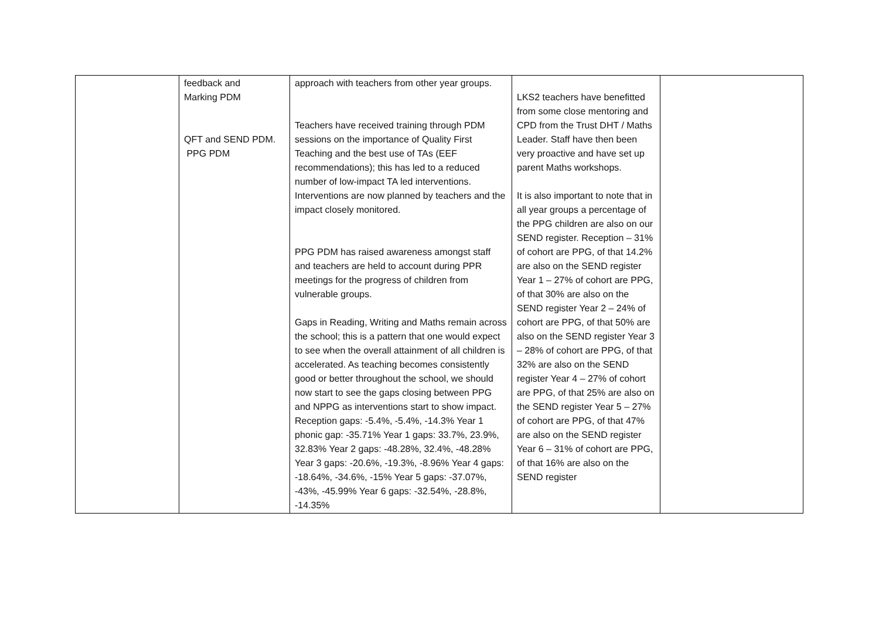| | feedback and Marking PDM QFT and SEND PDM. PPG PDM | approach with teachers from other year groups. Teachers have received training through PDM sessions on the importance of Quality First Teaching and the best use of TAs (EEF recommendations); this has led to a reduced number of low-impact TA led interventions. Interventions are now planned by teachers and the impact closely monitored. PPG PDM has raised awareness amongst staff and teachers are held to account during PPR meetings for the progress of children from vulnerable groups. Gaps in Reading, Writing and Maths remain across the school; this is a pattern that one would expect to see when the overall attainment of all children is accelerated. As teaching becomes consistently good or better throughout the school, we should now start to see the gaps closing between PPG and NPPG as interventions start to show impact. Reception gaps: -5.4%, -5.4%, -14.3% Year 1 phonic gap: -35.71% Year 1 gaps: 33.7%, 23.9%, 32.83% Year 2 gaps: -48.28%, 32.4%, -48.28% Year 3 gaps: -20.6%, -19.3%, -8.96% Year 4 gaps: -18.64%, -34.6%, -15% Year 5 gaps: -37.07%, -43%, -45.99% Year 6 gaps: -32.54%, -28.8%, -14.35% | LKS2 teachers have benefitted from some close mentoring and CPD from the Trust DHT / Maths Leader. Staff have then been very proactive and have set up parent Maths workshops. It is also important to note that in all year groups a percentage of the PPG children are also on our SEND register. Reception – 31% of cohort are PPG, of that 14.2% are also on the SEND register Year 1 – 27% of cohort are PPG, of that 30% are also on the SEND register Year 2 – 24% of cohort are PPG, of that 50% are also on the SEND register Year 3 – 28% of cohort are PPG, of that 32% are also on the SEND register Year 4 – 27% of cohort are PPG, of that 25% are also on the SEND register Year 5 – 27% of cohort are PPG, of that 47% are also on the SEND register Year 6 – 31% of cohort are PPG, of that 16% are also on the SEND register | |